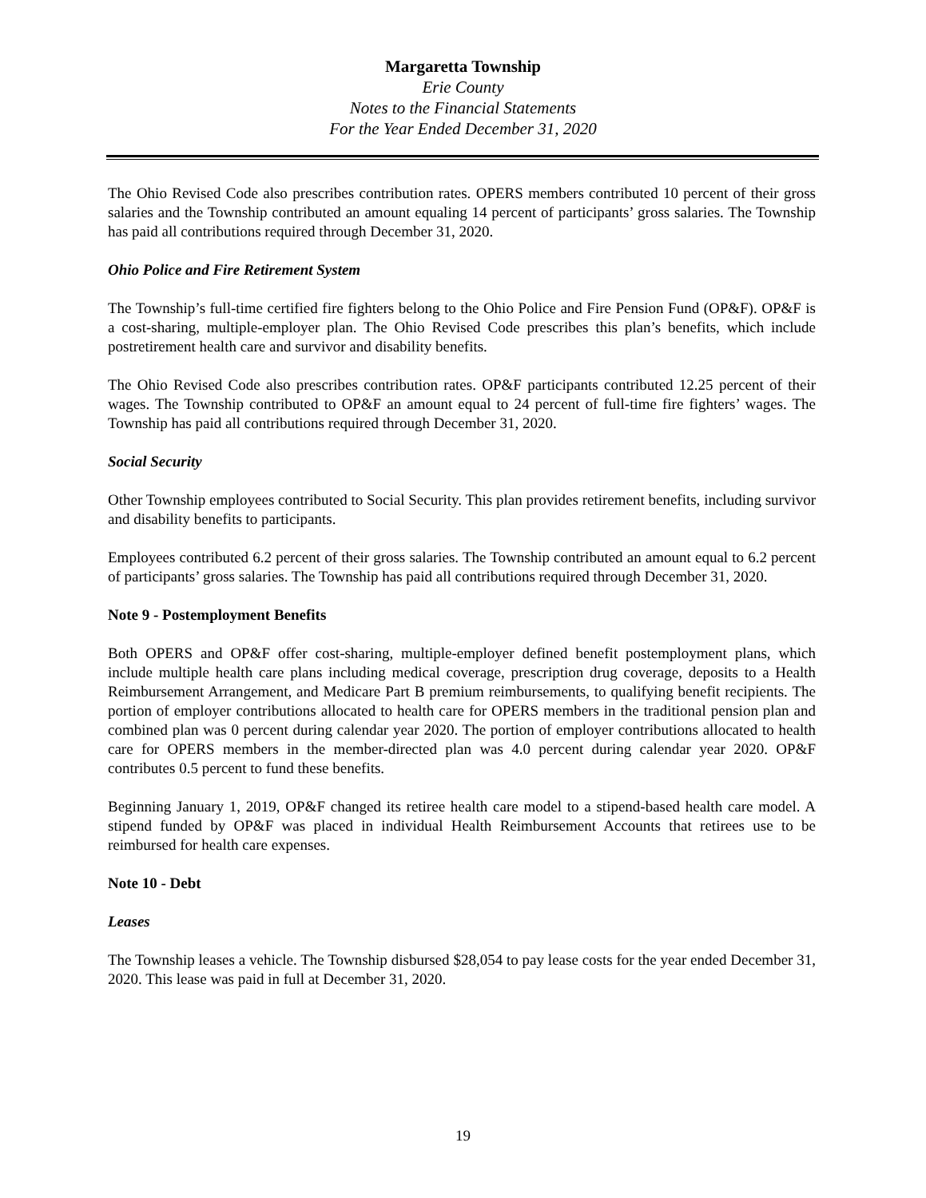Margaretta Township
Erie County
Notes to the Financial Statements
For the Year Ended December 31, 2020
The Ohio Revised Code also prescribes contribution rates. OPERS members contributed 10 percent of their gross salaries and the Township contributed an amount equaling 14 percent of participants’ gross salaries. The Township has paid all contributions required through December 31, 2020.
Ohio Police and Fire Retirement System
The Township’s full-time certified fire fighters belong to the Ohio Police and Fire Pension Fund (OP&F). OP&F is a cost-sharing, multiple-employer plan. The Ohio Revised Code prescribes this plan’s benefits, which include postretirement health care and survivor and disability benefits.
The Ohio Revised Code also prescribes contribution rates. OP&F participants contributed 12.25 percent of their wages. The Township contributed to OP&F an amount equal to 24 percent of full-time fire fighters’ wages. The Township has paid all contributions required through December 31, 2020.
Social Security
Other Township employees contributed to Social Security. This plan provides retirement benefits, including survivor and disability benefits to participants.
Employees contributed 6.2 percent of their gross salaries. The Township contributed an amount equal to 6.2 percent of participants’ gross salaries. The Township has paid all contributions required through December 31, 2020.
Note 9 - Postemployment Benefits
Both OPERS and OP&F offer cost-sharing, multiple-employer defined benefit postemployment plans, which include multiple health care plans including medical coverage, prescription drug coverage, deposits to a Health Reimbursement Arrangement, and Medicare Part B premium reimbursements, to qualifying benefit recipients. The portion of employer contributions allocated to health care for OPERS members in the traditional pension plan and combined plan was 0 percent during calendar year 2020. The portion of employer contributions allocated to health care for OPERS members in the member-directed plan was 4.0 percent during calendar year 2020. OP&F contributes 0.5 percent to fund these benefits.
Beginning January 1, 2019, OP&F changed its retiree health care model to a stipend-based health care model. A stipend funded by OP&F was placed in individual Health Reimbursement Accounts that retirees use to be reimbursed for health care expenses.
Note 10 - Debt
Leases
The Township leases a vehicle. The Township disbursed $28,054 to pay lease costs for the year ended December 31, 2020. This lease was paid in full at December 31, 2020.
19